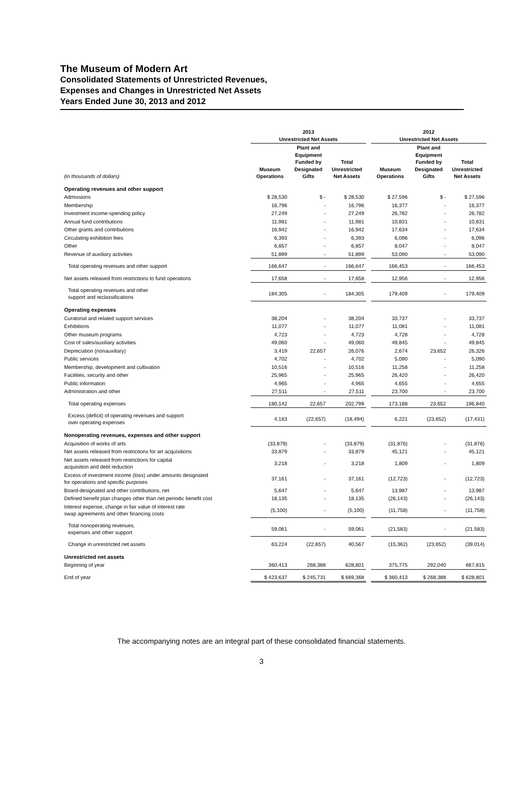The Museum of Modern Art
Consolidated Statements of Unrestricted Revenues,
Expenses and Changes in Unrestricted Net Assets
Years Ended June 30, 2013 and 2012
| | 2013 Unrestricted Net Assets | | | | 2012 Unrestricted Net Assets | | |
| --- | --- | --- | --- | --- | --- | --- | --- |
| (in thousands of dollars) | Museum Operations | Plant and Equipment Funded by Designated Gifts | Total Unrestricted Net Assets | | Museum Operations | Plant and Equipment Funded by Designated Gifts | Total Unrestricted Net Assets |
| Operating revenues and other support | | | | | | | |
| Admissions | $ 28,530 | $ - | $ 28,530 | | $ 27,596 | $ - | $ 27,596 |
| Membership | 16,796 | - | 16,796 | | 16,377 | - | 16,377 |
| Investment income-spending policy | 27,249 | - | 27,249 | | 26,782 | - | 26,782 |
| Annual fund contributions | 11,981 | - | 11,981 | | 10,831 | - | 10,831 |
| Other grants and contributions | 16,942 | - | 16,942 | | 17,634 | - | 17,634 |
| Circulating exhibition fees | 6,393 | - | 6,393 | | 6,096 | - | 6,096 |
| Other | 6,857 | - | 6,857 | | 8,047 | - | 8,047 |
| Revenue of auxiliary activities | 51,899 | - | 51,899 | | 53,090 | - | 53,090 |
| Total operating revenues and other support | 166,647 | - | 166,647 | | 166,453 | - | 166,453 |
| Net assets released from restrictions to fund operations | 17,658 | - | 17,658 | | 12,956 | - | 12,956 |
| Total operating revenues and other support and reclassifications | 184,305 | - | 184,305 | | 179,409 | - | 179,409 |
| Operating expenses | | | | | | | |
| Curatorial and related support services | 38,204 | - | 38,204 | | 33,737 | - | 33,737 |
| Exhibitions | 11,077 | - | 11,077 | | 11,081 | - | 11,081 |
| Other museum programs | 4,723 | - | 4,723 | | 4,728 | - | 4,728 |
| Cost of sales/auxiliary activities | 49,060 | - | 49,060 | | 49,845 | - | 49,845 |
| Depreciation (nonauxiliary) | 3,419 | 22,657 | 26,076 | | 2,674 | 23,652 | 26,326 |
| Public services | 4,702 | - | 4,702 | | 5,090 | - | 5,090 |
| Membership, development and cultivation | 10,516 | - | 10,516 | | 11,258 | - | 11,258 |
| Facilities, security and other | 25,965 | - | 25,965 | | 26,420 | - | 26,420 |
| Public information | 4,965 | - | 4,965 | | 4,655 | - | 4,655 |
| Administration and other | 27,511 | - | 27,511 | | 23,700 | - | 23,700 |
| Total operating expenses | 180,142 | 22,657 | 202,799 | | 173,188 | 23,652 | 196,840 |
| Excess (deficit) of operating revenues and support over operating expenses | 4,163 | (22,657) | (18,494) | | 6,221 | (23,652) | (17,431) |
| Nonoperating revenues, expenses and other support | | | | | | | |
| Acquisition of works of arts | (33,879) | - | (33,879) | | (31,876) | - | (31,876) |
| Net assets released from restrictions for art acquisitions | 33,879 | - | 33,879 | | 45,121 | - | 45,121 |
| Net assets released from restrictions for capital acquisition and debt reduction | 3,218 | - | 3,218 | | 1,809 | - | 1,809 |
| Excess of investment income (loss) under amounts designated for operations and specific purposes | 37,161 | - | 37,161 | | (12,723) | - | (12,723) |
| Board-designated and other contributions, net | 5,647 | - | 5,647 | | 13,987 | - | 13,987 |
| Defined benefit plan changes other than net periodic benefit cost | 18,135 | - | 18,135 | | (26,143) | - | (26,143) |
| Interest expense, change in fair value of interest rate swap agreements and other financing costs | (5,100) | - | (5,100) | | (11,758) | - | (11,758) |
| Total nonoperating revenues, expenses and other support | 59,061 | - | 59,061 | | (21,583) | - | (21,583) |
| Change in unrestricted net assets | 63,224 | (22,657) | 40,567 | | (15,362) | (23,652) | (39,014) |
| Unrestricted net assets | | | | | | | |
| Beginning of year | 360,413 | 268,388 | 628,801 | | 375,775 | 292,040 | 667,815 |
| End of year | $ 423,637 | $ 245,731 | $ 669,368 | | $ 360,413 | $ 268,388 | $ 628,801 |
The accompanying notes are an integral part of these consolidated financial statements.
3